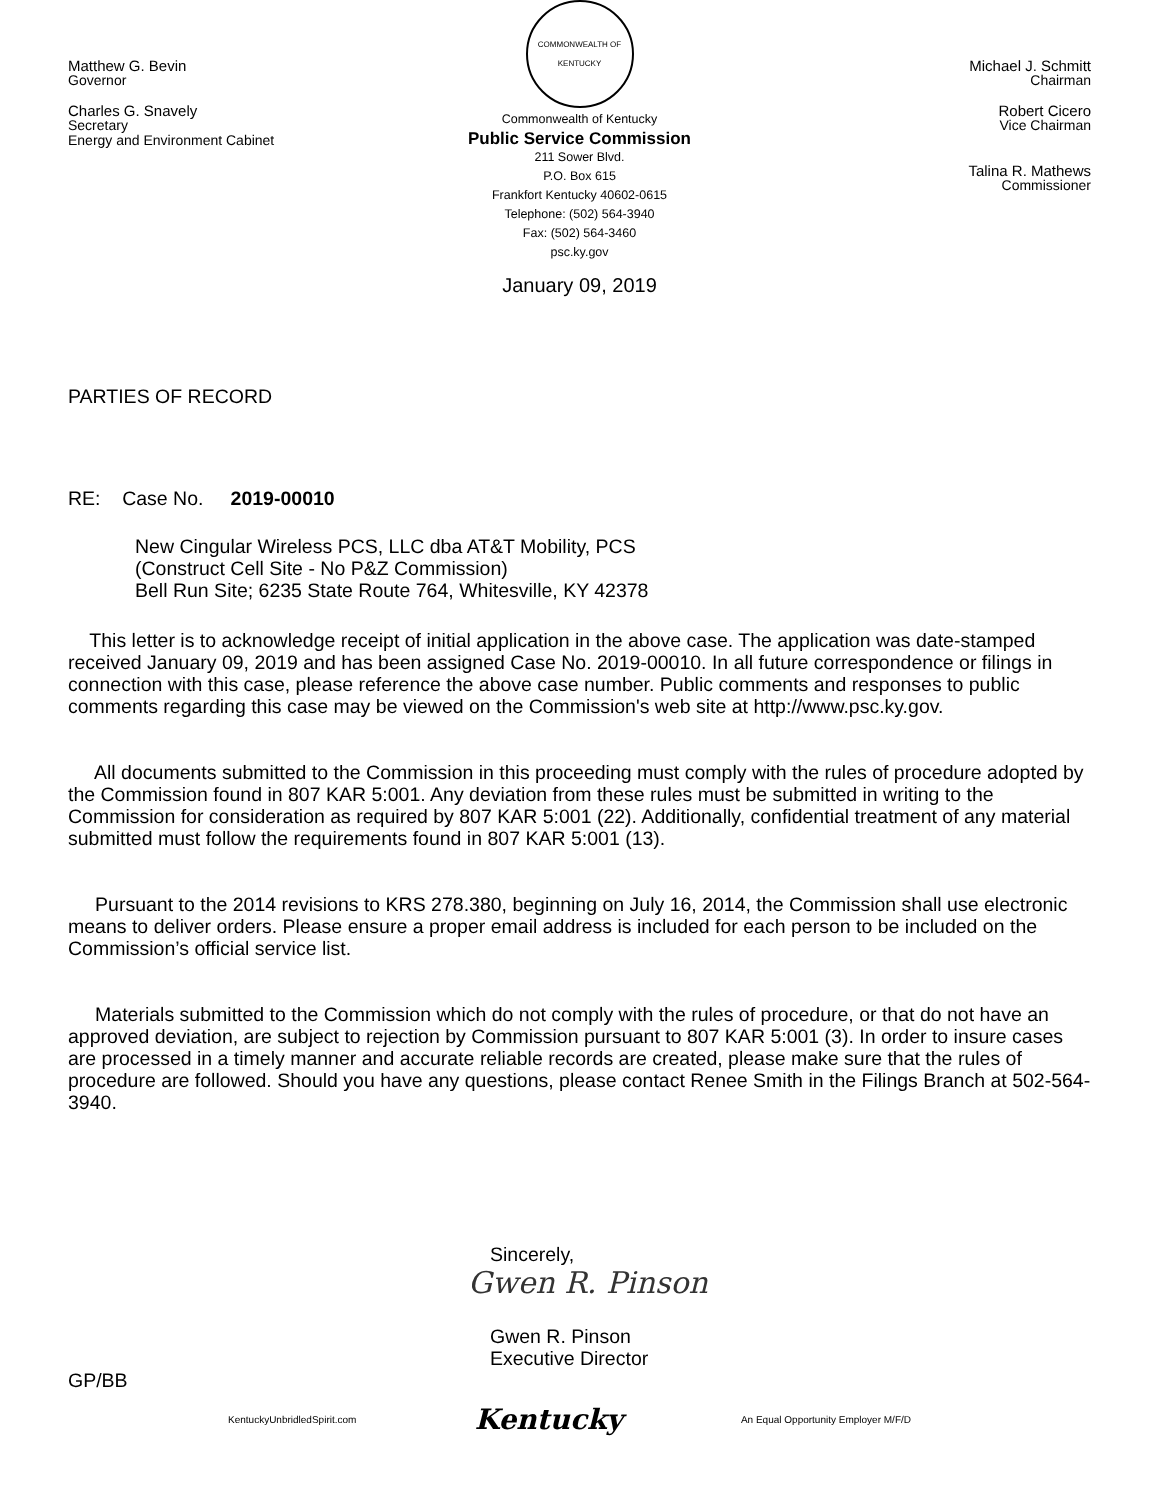Matthew G. Bevin
Governor
Charles G. Snavely
Secretary
Energy and Environment Cabinet
COMMONWEALTH OF KENTUCKY
Commonwealth of Kentucky
Public Service Commission
211 Sower Blvd.
P.O. Box 615
Frankfort Kentucky 40602-0615
Telephone: (502) 564-3940
Fax: (502) 564-3460
psc.ky.gov
January 09, 2019
Michael J. Schmitt
Chairman
Robert Cicero
Vice Chairman
Talina R. Mathews
Commissioner
PARTIES OF RECORD
RE: Case No. 2019-00010
New Cingular Wireless PCS, LLC dba AT&T Mobility, PCS
(Construct Cell Site - No P&Z Commission)
Bell Run Site; 6235 State Route 764, Whitesville, KY 42378
This letter is to acknowledge receipt of initial application in the above case. The application was date-stamped received January 09, 2019 and has been assigned Case No. 2019-00010. In all future correspondence or filings in connection with this case, please reference the above case number. Public comments and responses to public comments regarding this case may be viewed on the Commission's web site at http://www.psc.ky.gov.
All documents submitted to the Commission in this proceeding must comply with the rules of procedure adopted by the Commission found in 807 KAR 5:001. Any deviation from these rules must be submitted in writing to the Commission for consideration as required by 807 KAR 5:001 (22). Additionally, confidential treatment of any material submitted must follow the requirements found in 807 KAR 5:001 (13).
Pursuant to the 2014 revisions to KRS 278.380, beginning on July 16, 2014, the Commission shall use electronic means to deliver orders. Please ensure a proper email address is included for each person to be included on the Commission’s official service list.
Materials submitted to the Commission which do not comply with the rules of procedure, or that do not have an approved deviation, are subject to rejection by Commission pursuant to 807 KAR 5:001 (3). In order to insure cases are processed in a timely manner and accurate reliable records are created, please make sure that the rules of procedure are followed. Should you have any questions, please contact Renee Smith in the Filings Branch at 502-564-3940.
Sincerely,
Gwen R. Pinson
Gwen R. Pinson
Executive Director
GP/BB
KentuckyUnbridledSpirit.com Kentucky An Equal Opportunity Employer M/F/D